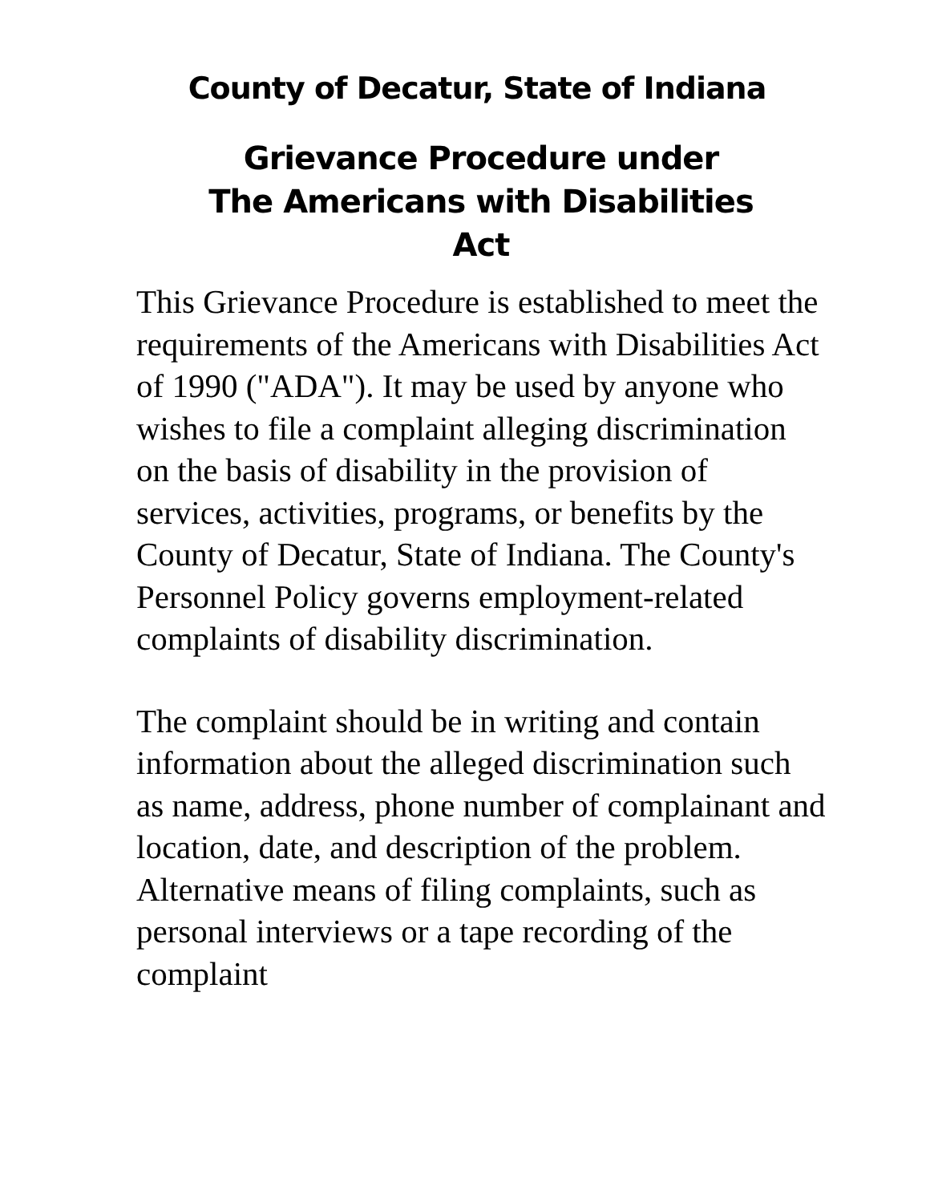County of Decatur, State of Indiana
Grievance Procedure under
The Americans with Disabilities
Act
This Grievance Procedure is established to meet the requirements of the Americans with Disabilities Act of 1990 ("ADA"). It may be used by anyone who wishes to file a complaint alleging discrimination on the basis of disability in the provision of services, activities, programs, or benefits by the County of Decatur, State of Indiana. The County's Personnel Policy governs employment-related complaints of disability discrimination.
The complaint should be in writing and contain information about the alleged discrimination such as name, address, phone number of complainant and location, date, and description of the problem. Alternative means of filing complaints, such as personal interviews or a tape recording of the complaint